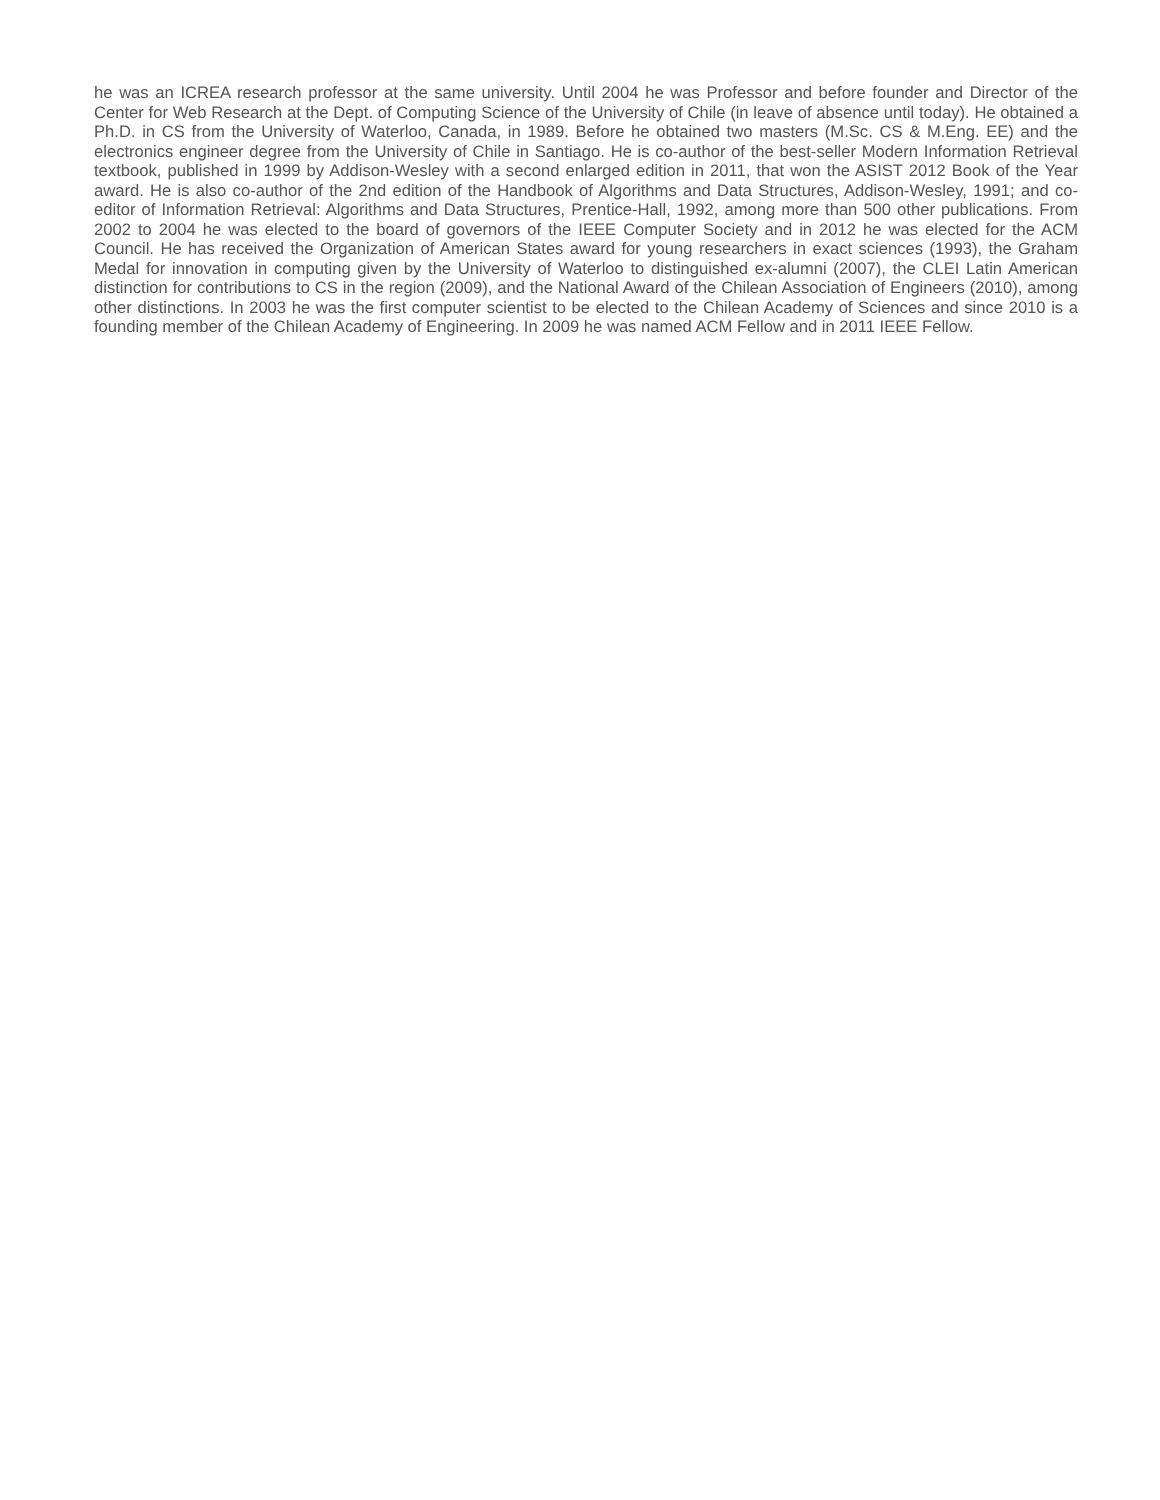he was an ICREA research professor at the same university. Until 2004 he was Professor and before founder and Director of the Center for Web Research at the Dept. of Computing Science of the University of Chile (in leave of absence until today). He obtained a Ph.D. in CS from the University of Waterloo, Canada, in 1989. Before he obtained two masters (M.Sc. CS & M.Eng. EE) and the electronics engineer degree from the University of Chile in Santiago. He is co-author of the best-seller Modern Information Retrieval textbook, published in 1999 by Addison-Wesley with a second enlarged edition in 2011, that won the ASIST 2012 Book of the Year award. He is also co-author of the 2nd edition of the Handbook of Algorithms and Data Structures, Addison-Wesley, 1991; and co-editor of Information Retrieval: Algorithms and Data Structures, Prentice-Hall, 1992, among more than 500 other publications. From 2002 to 2004 he was elected to the board of governors of the IEEE Computer Society and in 2012 he was elected for the ACM Council. He has received the Organization of American States award for young researchers in exact sciences (1993), the Graham Medal for innovation in computing given by the University of Waterloo to distinguished ex-alumni (2007), the CLEI Latin American distinction for contributions to CS in the region (2009), and the National Award of the Chilean Association of Engineers (2010), among other distinctions. In 2003 he was the first computer scientist to be elected to the Chilean Academy of Sciences and since 2010 is a founding member of the Chilean Academy of Engineering. In 2009 he was named ACM Fellow and in 2011 IEEE Fellow.